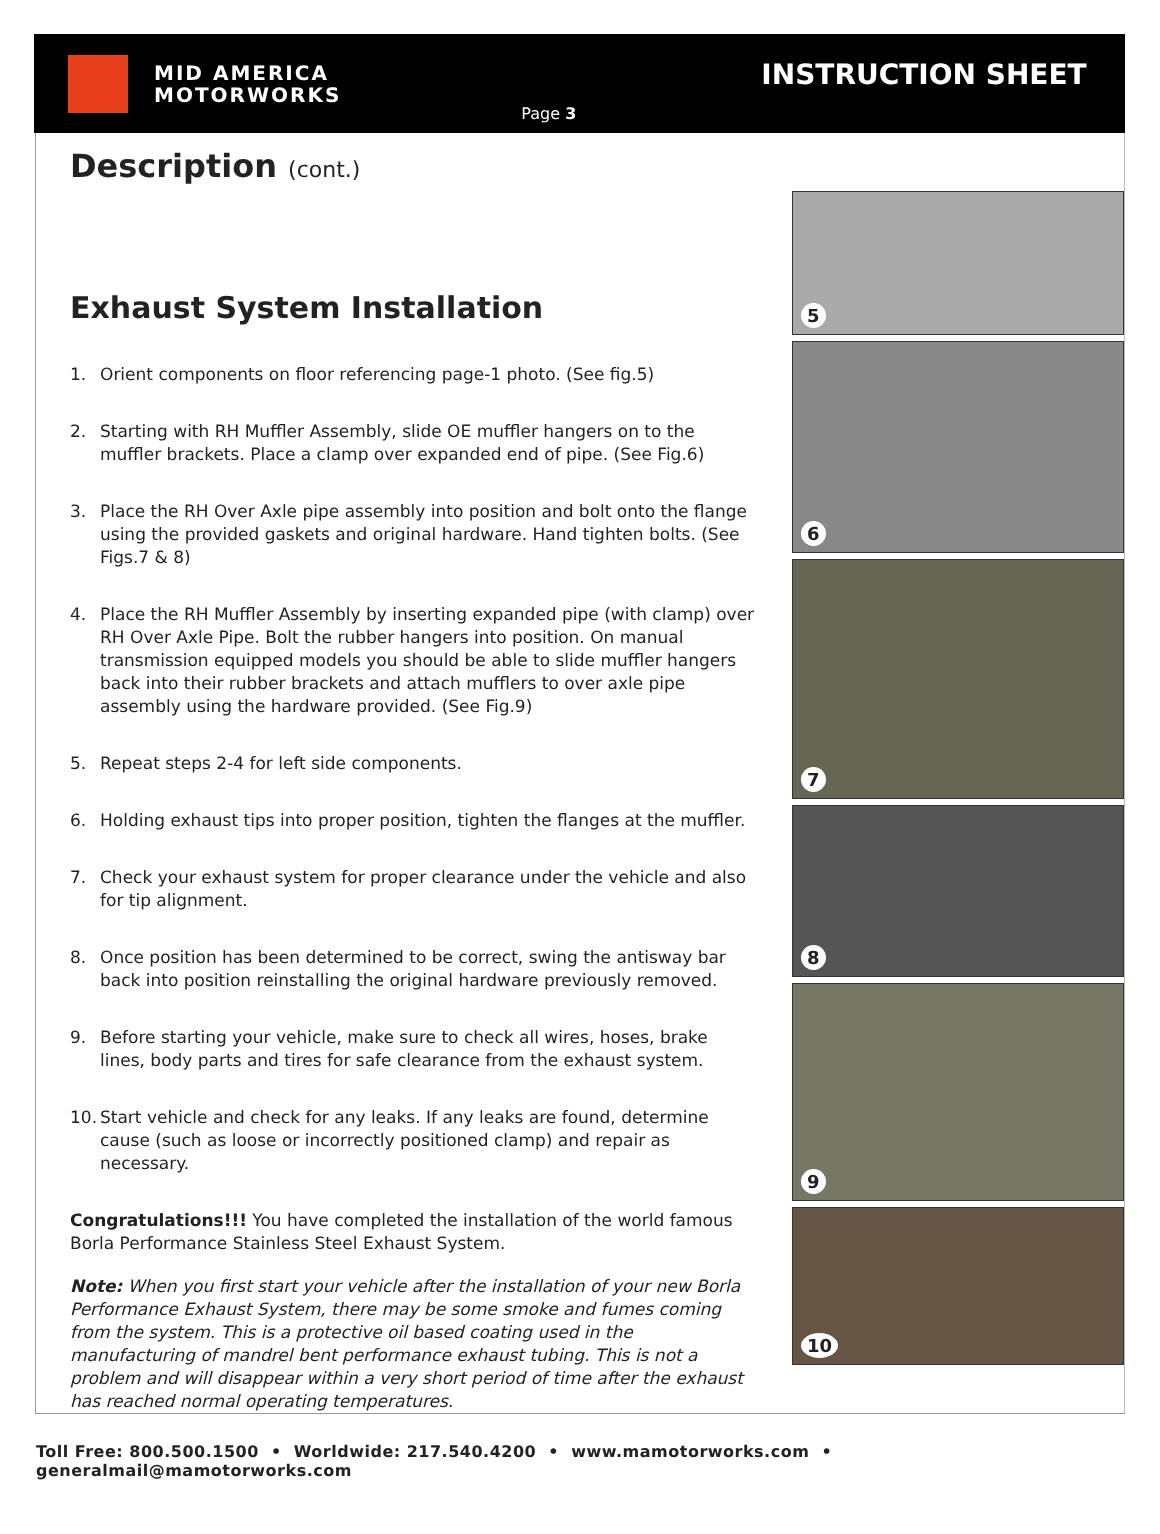MID AMERICA
MOTORWORKS
Page 3
INSTRUCTION SHEET
Description (cont.)
Exhaust System Installation
1. Orient components on floor referencing page-1 photo. (See fig.5)
2. Starting with RH Muffler Assembly, slide OE muffler hangers on to the muffler brackets. Place a clamp over expanded end of pipe. (See Fig.6)
3. Place the RH Over Axle pipe assembly into position and bolt onto the flange using the provided gaskets and original hardware. Hand tighten bolts. (See Figs.7 & 8)
4. Place the RH Muffler Assembly by inserting expanded pipe (with clamp) over RH Over Axle Pipe. Bolt the rubber hangers into position. On manual transmission equipped models you should be able to slide muffler hangers back into their rubber brackets and attach mufflers to over axle pipe assembly using the hardware provided. (See Fig.9)
5. Repeat steps 2-4 for left side components.
6. Holding exhaust tips into proper position, tighten the flanges at the muffler.
7. Check your exhaust system for proper clearance under the vehicle and also for tip alignment.
8. Once position has been determined to be correct, swing the antisway bar back into position reinstalling the original hardware previously removed.
9. Before starting your vehicle, make sure to check all wires, hoses, brake lines, body parts and tires for safe clearance from the exhaust system.
10.
Start vehicle and check for any leaks. If any leaks are found, determine cause (such as loose or incorrectly positioned clamp) and repair as necessary.
Congratulations!!! You have completed the installation of the world famous Borla Performance Stainless Steel Exhaust System.
Note: When you first start your vehicle after the installation of your new Borla Performance Exhaust System, there may be some smoke and fumes coming from the system. This is a protective oil based coating used in the manufacturing of mandrel bent performance exhaust tubing. This is not a problem and will disappear within a very short period of time after the exhaust has reached normal operating temperatures.
5
6
7
8
9
10
Toll Free: 800.500.1500 • Worldwide: 217.540.4200 • www.mamotorworks.com • generalmail@mamotorworks.com